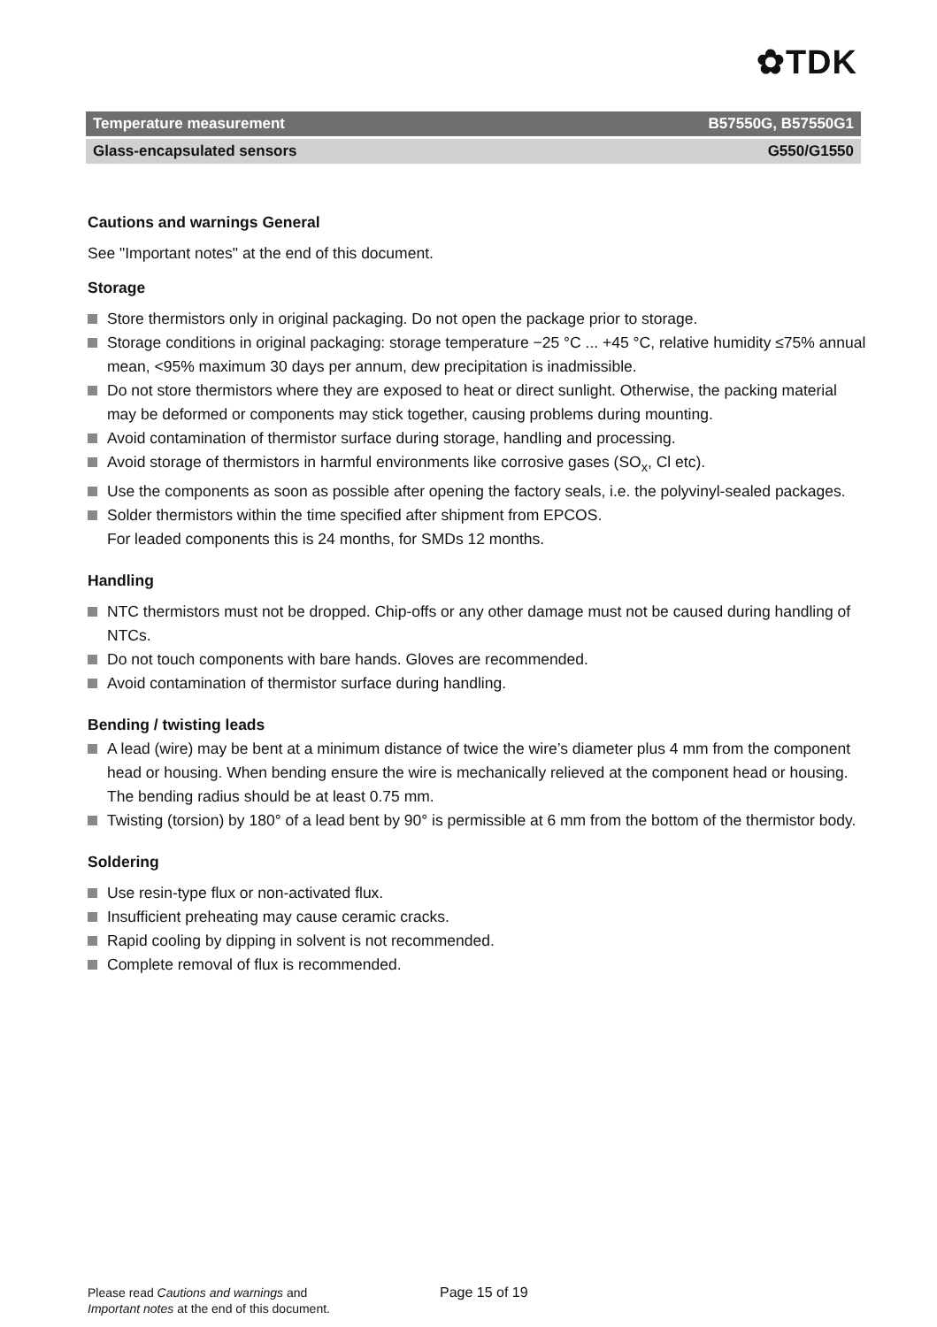✿TDK
Temperature measurement B57550G, B57550G1
Glass-encapsulated sensors G550/G1550
Cautions and warnings General
See "Important notes" at the end of this document.
Storage
Store thermistors only in original packaging. Do not open the package prior to storage.
Storage conditions in original packaging: storage temperature −25 °C ... +45 °C, relative humidity ≤75% annual mean, <95% maximum 30 days per annum, dew precipitation is inadmissible.
Do not store thermistors where they are exposed to heat or direct sunlight. Otherwise, the packing material may be deformed or components may stick together, causing problems during mounting.
Avoid contamination of thermistor surface during storage, handling and processing.
Avoid storage of thermistors in harmful environments like corrosive gases (SO<sub>x</sub>, Cl etc).
Use the components as soon as possible after opening the factory seals, i.e. the polyvinyl-sealed packages.
Solder thermistors within the time specified after shipment from EPCOS.
For leaded components this is 24 months, for SMDs 12 months.
Handling
NTC thermistors must not be dropped. Chip-offs or any other damage must not be caused during handling of NTCs.
Do not touch components with bare hands. Gloves are recommended.
Avoid contamination of thermistor surface during handling.
Bending / twisting leads
A lead (wire) may be bent at a minimum distance of twice the wire’s diameter plus 4 mm from the component head or housing. When bending ensure the wire is mechanically relieved at the component head or housing. The bending radius should be at least 0.75 mm.
Twisting (torsion) by 180° of a lead bent by 90° is permissible at 6 mm from the bottom of the thermistor body.
Soldering
Use resin-type flux or non-activated flux.
Insufficient preheating may cause ceramic cracks.
Rapid cooling by dipping in solvent is not recommended.
Complete removal of flux is recommended.
Please read Cautions and warnings and
Important notes at the end of this document.
Page 15 of 19